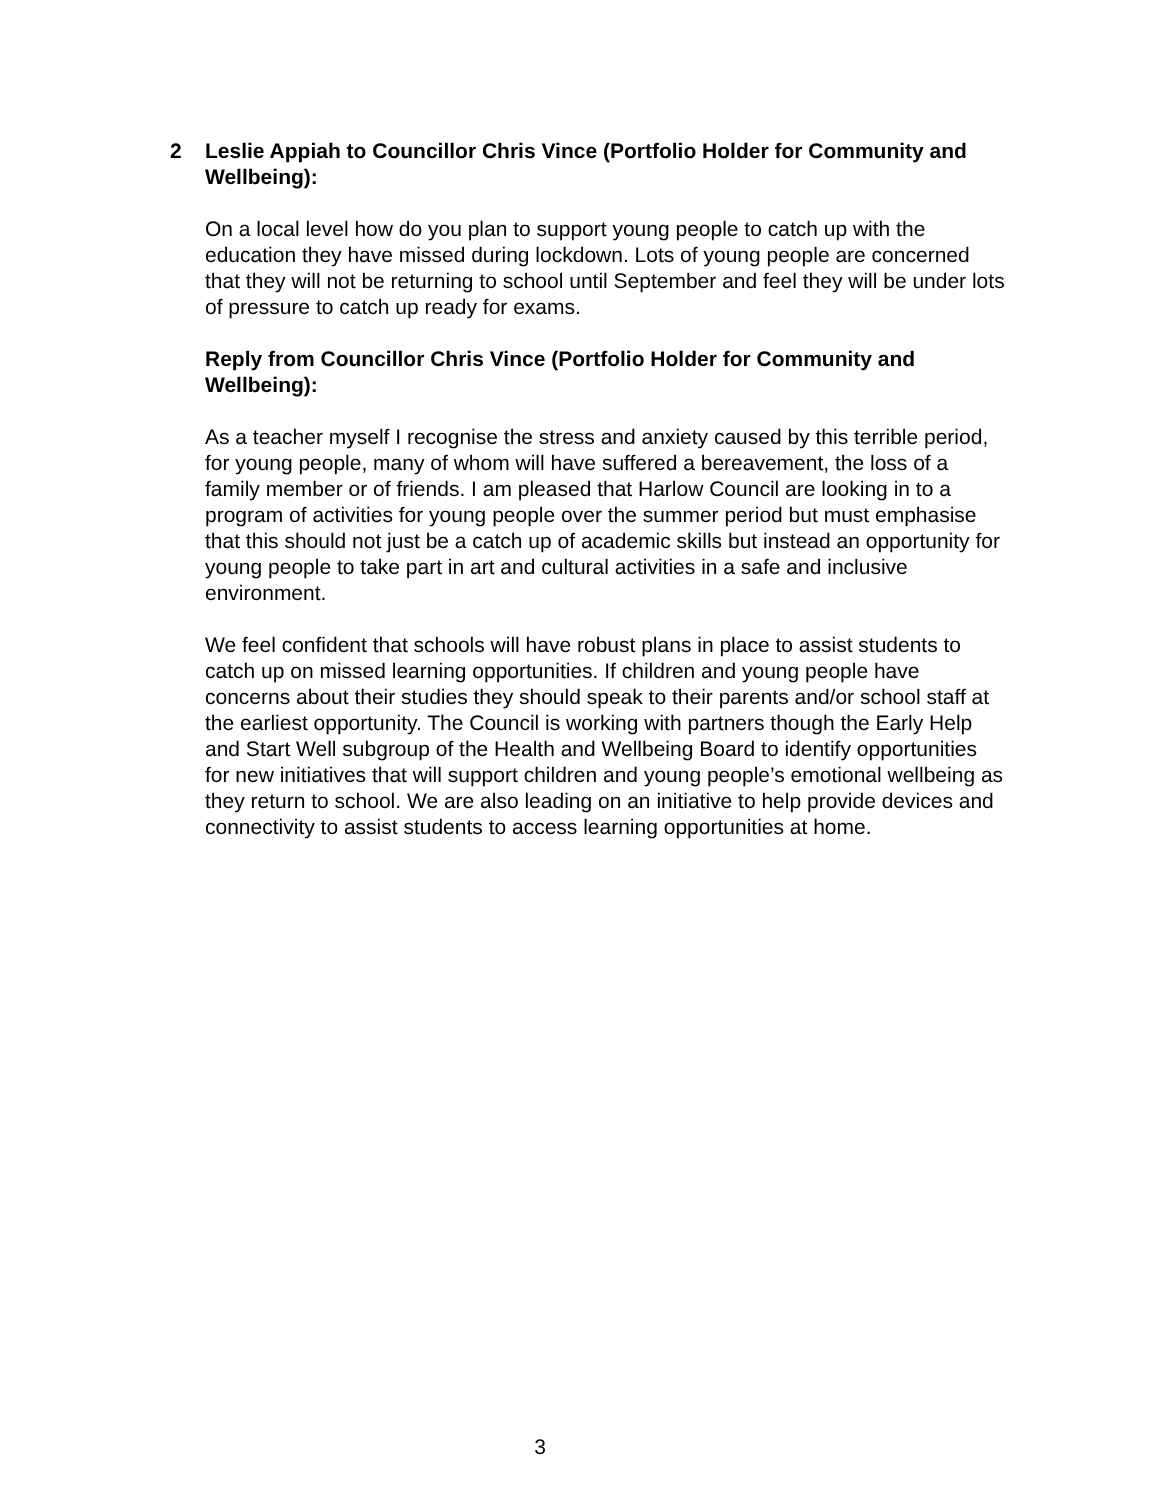2 Leslie Appiah to Councillor Chris Vince (Portfolio Holder for Community and Wellbeing):
On a local level how do you plan to support young people to catch up with the education they have missed during lockdown. Lots of young people are concerned that they will not be returning to school until September and feel they will be under lots of pressure to catch up ready for exams.
Reply from Councillor Chris Vince (Portfolio Holder for Community and Wellbeing):
As a teacher myself I recognise the stress and anxiety caused by this terrible period, for young people, many of whom will have suffered a bereavement, the loss of a family member or of friends. I am pleased that Harlow Council are looking in to a program of activities for young people over the summer period but must emphasise that this should not just be a catch up of academic skills but instead an opportunity for young people to take part in art and cultural activities in a safe and inclusive environment.
We feel confident that schools will have robust plans in place to assist students to catch up on missed learning opportunities. If children and young people have concerns about their studies they should speak to their parents and/or school staff at the earliest opportunity. The Council is working with partners though the Early Help and Start Well subgroup of the Health and Wellbeing Board to identify opportunities for new initiatives that will support children and young people’s emotional wellbeing as they return to school. We are also leading on an initiative to help provide devices and connectivity to assist students to access learning opportunities at home.
3